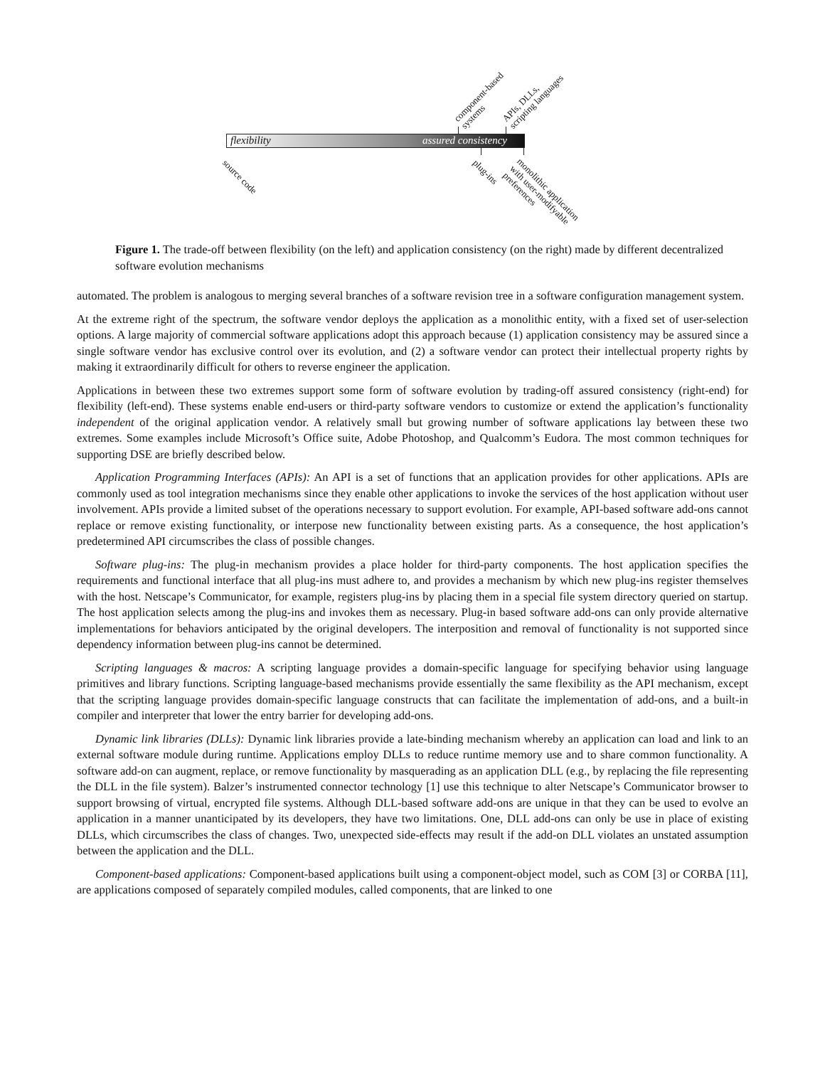flexibility assured consistency
component-based
systems
APIs, DLLs,
scripting languages
source code plug-ins
monolithic application
with user-modifyable
preferences
Figure 1. The trade-off between flexibility (on the left) and application consistency (on the right) made by different decentralized software evolution mechanisms
automated. The problem is analogous to merging several branches of a software revision tree in a software configuration management system.
At the extreme right of the spectrum, the software vendor deploys the application as a monolithic entity, with a fixed set of user-selection options. A large majority of commercial software applications adopt this approach because (1) application consistency may be assured since a single software vendor has exclusive control over its evolution, and (2) a software vendor can protect their intellectual property rights by making it extraordinarily difficult for others to reverse engineer the application.
Applications in between these two extremes support some form of software evolution by trading-off assured consistency (right-end) for flexibility (left-end). These systems enable end-users or third-party software vendors to customize or extend the application’s functionality independent of the original application vendor. A relatively small but growing number of software applications lay between these two extremes. Some examples include Microsoft’s Office suite, Adobe Photoshop, and Qualcomm’s Eudora. The most common techniques for supporting DSE are briefly described below.
Application Programming Interfaces (APIs): An API is a set of functions that an application provides for other applications. APIs are commonly used as tool integration mechanisms since they enable other applications to invoke the services of the host application without user involvement. APIs provide a limited subset of the operations necessary to support evolution. For example, API-based software add-ons cannot replace or remove existing functionality, or interpose new functionality between existing parts. As a consequence, the host application’s predetermined API circumscribes the class of possible changes.
Software plug-ins: The plug-in mechanism provides a place holder for third-party components. The host application specifies the requirements and functional interface that all plug-ins must adhere to, and provides a mechanism by which new plug-ins register themselves with the host. Netscape’s Communicator, for example, registers plug-ins by placing them in a special file system directory queried on startup. The host application selects among the plug-ins and invokes them as necessary. Plug-in based software add-ons can only provide alternative implementations for behaviors anticipated by the original developers. The interposition and removal of functionality is not supported since dependency information between plug-ins cannot be determined.
Scripting languages & macros: A scripting language provides a domain-specific language for specifying behavior using language primitives and library functions. Scripting language-based mechanisms provide essentially the same flexibility as the API mechanism, except that the scripting language provides domain-specific language constructs that can facilitate the implementation of add-ons, and a built-in compiler and interpreter that lower the entry barrier for developing add-ons.
Dynamic link libraries (DLLs): Dynamic link libraries provide a late-binding mechanism whereby an application can load and link to an external software module during runtime. Applications employ DLLs to reduce runtime memory use and to share common functionality. A software add-on can augment, replace, or remove functionality by masquerading as an application DLL (e.g., by replacing the file representing the DLL in the file system). Balzer’s instrumented connector technology [1] use this technique to alter Netscape’s Communicator browser to support browsing of virtual, encrypted file systems. Although DLL-based software add-ons are unique in that they can be used to evolve an application in a manner unanticipated by its developers, they have two limitations. One, DLL add-ons can only be use in place of existing DLLs, which circumscribes the class of changes. Two, unexpected side-effects may result if the add-on DLL violates an unstated assumption between the application and the DLL.
Component-based applications: Component-based applications built using a component-object model, such as COM [3] or CORBA [11], are applications composed of separately compiled modules, called components, that are linked to one